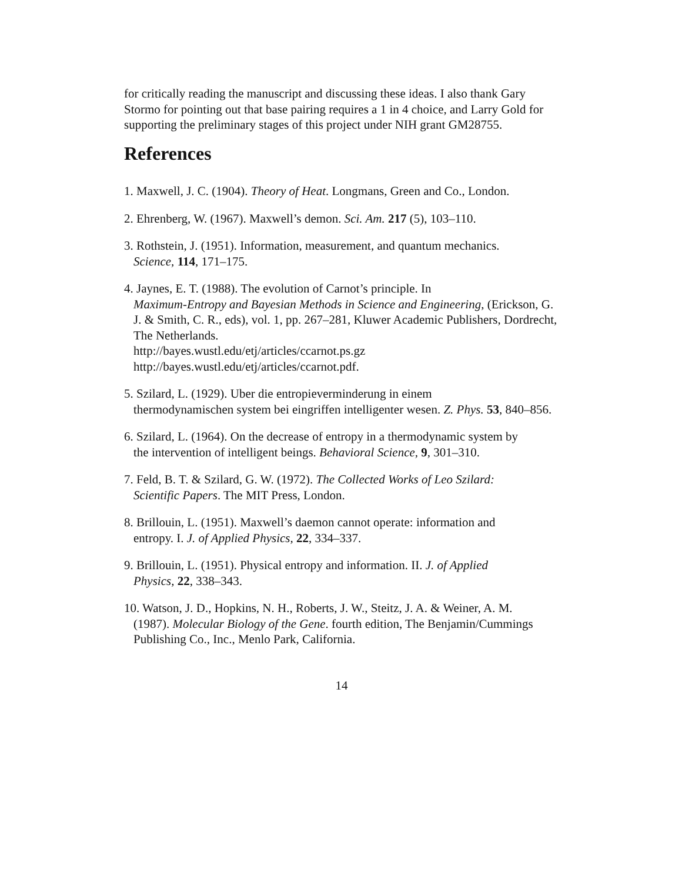for critically reading the manuscript and discussing these ideas. I also thank Gary Stormo for pointing out that base pairing requires a 1 in 4 choice, and Larry Gold for supporting the preliminary stages of this project under NIH grant GM28755.
References
1. Maxwell, J. C. (1904). Theory of Heat. Longmans, Green and Co., London.
2. Ehrenberg, W. (1967). Maxwell’s demon. Sci. Am. 217 (5), 103–110.
3. Rothstein, J. (1951). Information, measurement, and quantum mechanics.
Science, 114, 171–175.
4. Jaynes, E. T. (1988). The evolution of Carnot’s principle. In
Maximum-Entropy and Bayesian Methods in Science and Engineering, (Erickson, G. J. & Smith, C. R., eds), vol. 1, pp. 267–281, Kluwer Academic Publishers, Dordrecht, The Netherlands.
http://bayes.wustl.edu/etj/articles/ccarnot.ps.gz
http://bayes.wustl.edu/etj/articles/ccarnot.pdf.
5. Szilard, L. (1929). Uber die entropieverminderung in einem
thermodynamischen system bei eingriffen intelligenter wesen. Z. Phys. 53, 840–856.
6. Szilard, L. (1964). On the decrease of entropy in a thermodynamic system by
the intervention of intelligent beings. Behavioral Science, 9, 301–310.
7. Feld, B. T. & Szilard, G. W. (1972). The Collected Works of Leo Szilard:
Scientific Papers. The MIT Press, London.
8. Brillouin, L. (1951). Maxwell’s daemon cannot operate: information and
entropy. I. J. of Applied Physics, 22, 334–337.
9. Brillouin, L. (1951). Physical entropy and information. II. J. of Applied
Physics, 22, 338–343.
10. Watson, J. D., Hopkins, N. H., Roberts, J. W., Steitz, J. A. & Weiner, A. M.
(1987). Molecular Biology of the Gene. fourth edition, The Benjamin/Cummings Publishing Co., Inc., Menlo Park, California.
14